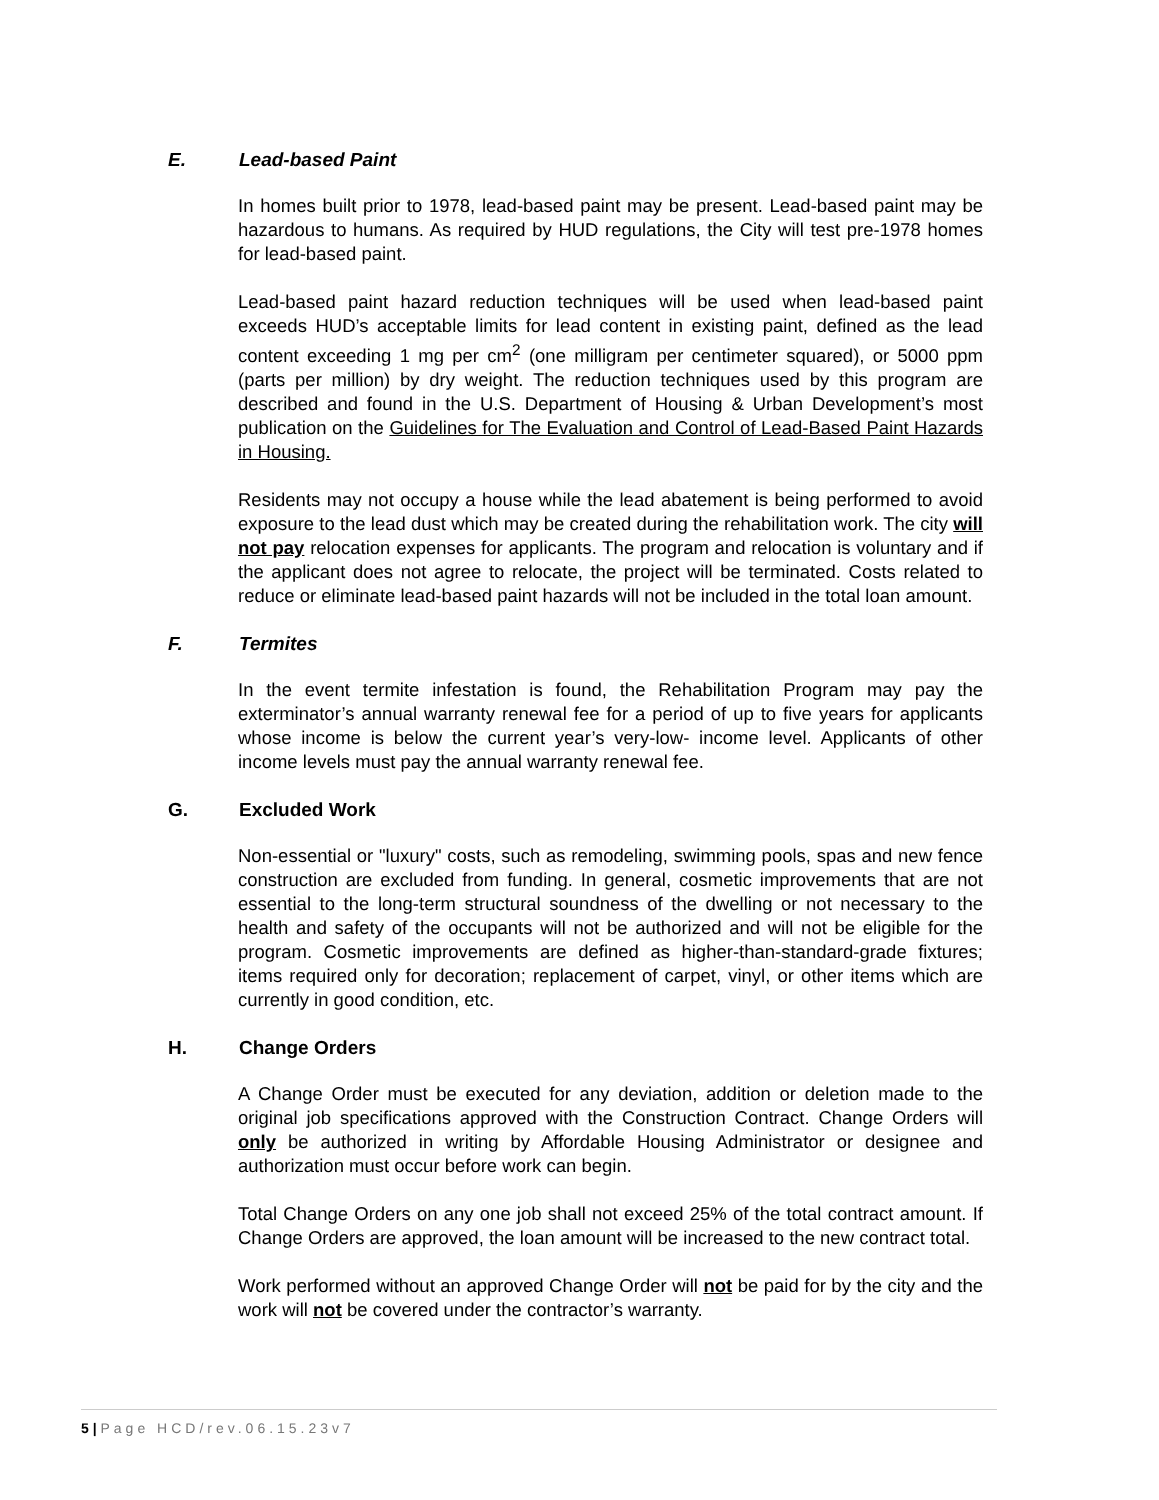E. Lead-based Paint
In homes built prior to 1978, lead-based paint may be present. Lead-based paint may be hazardous to humans. As required by HUD regulations, the City will test pre-1978 homes for lead-based paint.
Lead-based paint hazard reduction techniques will be used when lead-based paint exceeds HUD’s acceptable limits for lead content in existing paint, defined as the lead content exceeding 1 mg per cm<sup>2</sup> (one milligram per centimeter squared), or 5000 ppm (parts per million) by dry weight. The reduction techniques used by this program are described and found in the U.S. Department of Housing & Urban Development’s most publication on the Guidelines for The Evaluation and Control of Lead-Based Paint Hazards in Housing.
Residents may not occupy a house while the lead abatement is being performed to avoid exposure to the lead dust which may be created during the rehabilitation work. The city will not pay relocation expenses for applicants. The program and relocation is voluntary and if the applicant does not agree to relocate, the project will be terminated. Costs related to reduce or eliminate lead-based paint hazards will not be included in the total loan amount.
F. Termites
In the event termite infestation is found, the Rehabilitation Program may pay the exterminator’s annual warranty renewal fee for a period of up to five years for applicants whose income is below the current year’s very-low- income level. Applicants of other income levels must pay the annual warranty renewal fee.
G. Excluded Work
Non-essential or "luxury" costs, such as remodeling, swimming pools, spas and new fence construction are excluded from funding. In general, cosmetic improvements that are not essential to the long-term structural soundness of the dwelling or not necessary to the health and safety of the occupants will not be authorized and will not be eligible for the program. Cosmetic improvements are defined as higher-than-standard-grade fixtures; items required only for decoration; replacement of carpet, vinyl, or other items which are currently in good condition, etc.
H. Change Orders
A Change Order must be executed for any deviation, addition or deletion made to the original job specifications approved with the Construction Contract. Change Orders will only be authorized in writing by Affordable Housing Administrator or designee and authorization must occur before work can begin.
Total Change Orders on any one job shall not exceed 25% of the total contract amount. If Change Orders are approved, the loan amount will be increased to the new contract total.
Work performed without an approved Change Order will not be paid for by the city and the work will not be covered under the contractor’s warranty.
5 | Page HCD/rev.06.15.23v7